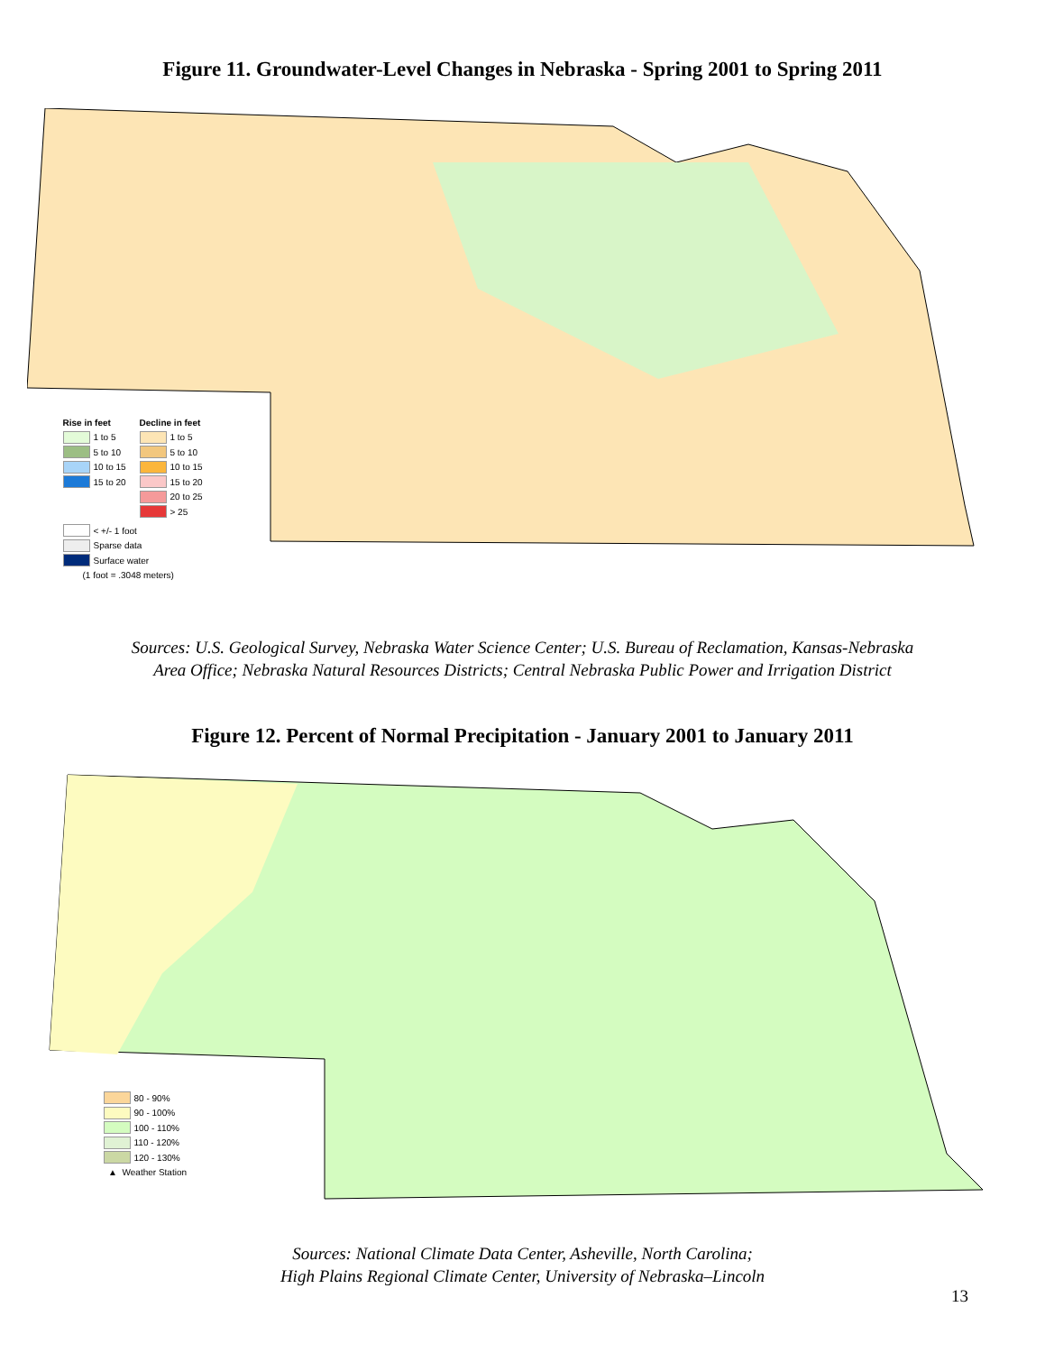Figure 11. Groundwater-Level Changes in Nebraska - Spring 2001 to Spring 2011
Rise in feet
1 to 5
5 to 10
10 to 15
15 to 20
Decline in feet
1 to 5
5 to 10
10 to 15
15 to 20
20 to 25
> 25
< +/- 1 foot
Sparse data
Surface water
(1 foot = .3048 meters)
Sources: U.S. Geological Survey, Nebraska Water Science Center; U.S. Bureau of Reclamation, Kansas-Nebraska
Area Office; Nebraska Natural Resources Districts; Central Nebraska Public Power and Irrigation District
Figure 12. Percent of Normal Precipitation - January 2001 to January 2011
80 - 90%
90 - 100%
100 - 110%
110 - 120%
120 - 130%
▲ Weather Station
Sources: National Climate Data Center, Asheville, North Carolina;
High Plains Regional Climate Center, University of Nebraska–Lincoln
13